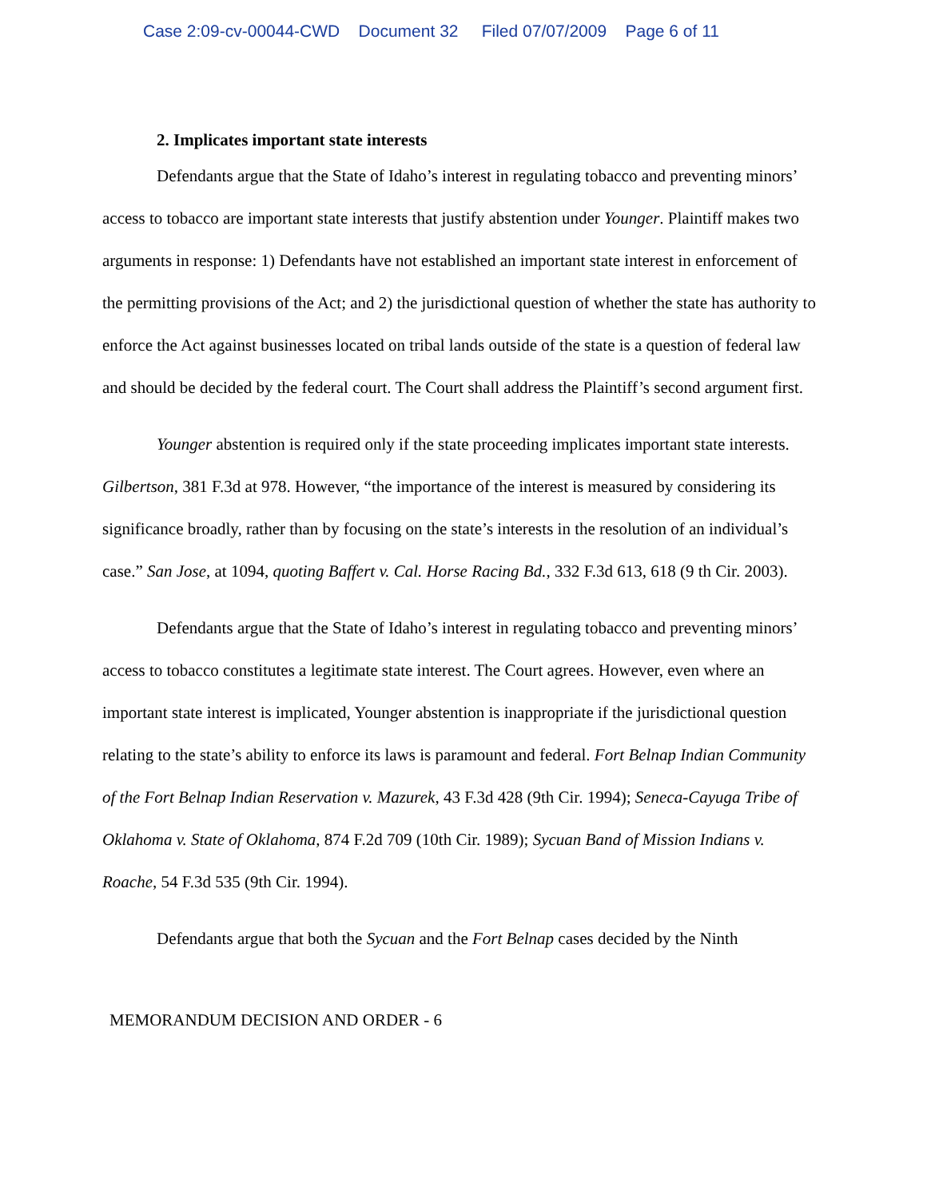Case 2:09-cv-00044-CWD Document 32 Filed 07/07/2009 Page 6 of 11
2. Implicates important state interests
Defendants argue that the State of Idaho’s interest in regulating tobacco and preventing minors’ access to tobacco are important state interests that justify abstention under Younger. Plaintiff makes two arguments in response: 1) Defendants have not established an important state interest in enforcement of the permitting provisions of the Act; and 2) the jurisdictional question of whether the state has authority to enforce the Act against businesses located on tribal lands outside of the state is a question of federal law and should be decided by the federal court. The Court shall address the Plaintiff’s second argument first.
Younger abstention is required only if the state proceeding implicates important state interests. Gilbertson, 381 F.3d at 978. However, “the importance of the interest is measured by considering its significance broadly, rather than by focusing on the state’s interests in the resolution of an individual’s case.” San Jose, at 1094, quoting Baffert v. Cal. Horse Racing Bd., 332 F.3d 613, 618 (9 th Cir. 2003).
Defendants argue that the State of Idaho’s interest in regulating tobacco and preventing minors’ access to tobacco constitutes a legitimate state interest. The Court agrees. However, even where an important state interest is implicated, Younger abstention is inappropriate if the jurisdictional question relating to the state’s ability to enforce its laws is paramount and federal. Fort Belnap Indian Community of the Fort Belnap Indian Reservation v. Mazurek, 43 F.3d 428 (9th Cir. 1994); Seneca-Cayuga Tribe of Oklahoma v. State of Oklahoma, 874 F.2d 709 (10th Cir. 1989); Sycuan Band of Mission Indians v. Roache, 54 F.3d 535 (9th Cir. 1994).
Defendants argue that both the Sycuan and the Fort Belnap cases decided by the Ninth
MEMORANDUM DECISION AND ORDER - 6